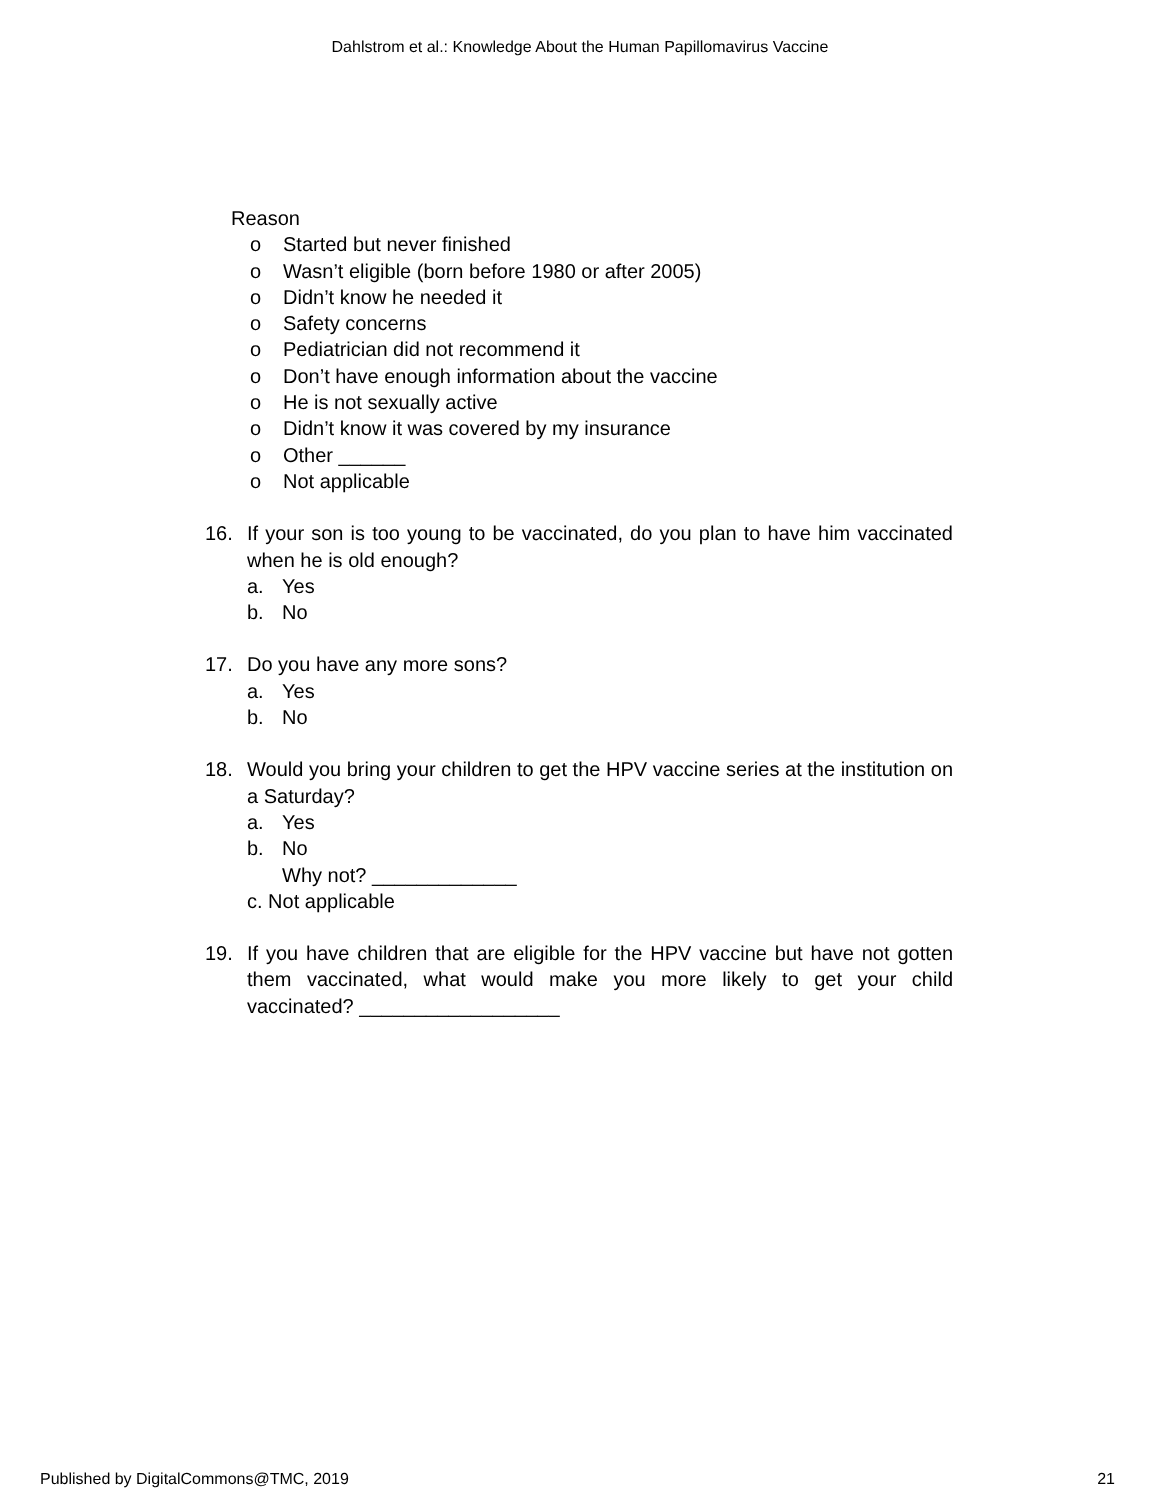Dahlstrom et al.: Knowledge About the Human Papillomavirus Vaccine
Reason
o Started but never finished
o Wasn’t eligible (born before 1980 or after 2005)
o Didn’t know he needed it
o Safety concerns
o Pediatrician did not recommend it
o Don’t have enough information about the vaccine
o He is not sexually active
o Didn’t know it was covered by my insurance
o Other ______
o Not applicable
16. If your son is too young to be vaccinated, do you plan to have him vaccinated when he is old enough?
a. Yes
b. No
17. Do you have any more sons?
a. Yes
b. No
18. Would you bring your children to get the HPV vaccine series at the institution on a Saturday?
a. Yes
b. No
Why not? _____________
c. Not applicable
19. If you have children that are eligible for the HPV vaccine but have not gotten them vaccinated, what would make you more likely to get your child vaccinated? __________________
Published by DigitalCommons@TMC, 2019 21